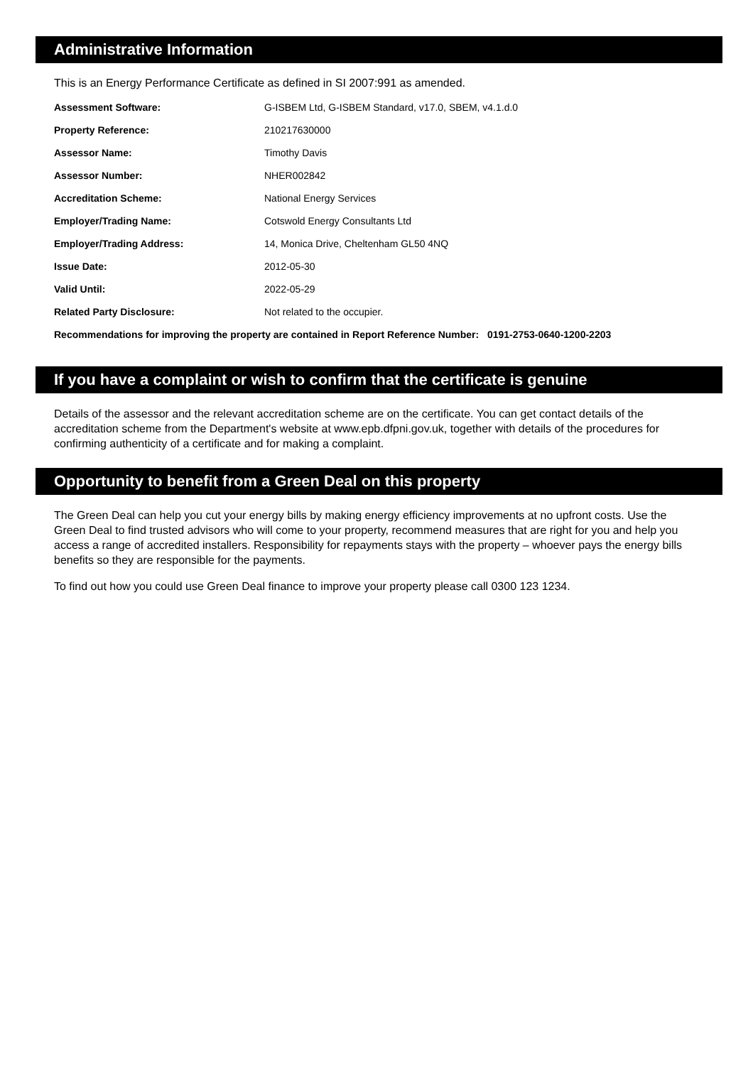Administrative Information
This is an Energy Performance Certificate as defined in SI 2007:991 as amended.
| Assessment Software: | G-ISBEM Ltd, G-ISBEM Standard, v17.0, SBEM, v4.1.d.0 |
| Property Reference: | 210217630000 |
| Assessor Name: | Timothy Davis |
| Assessor Number: | NHER002842 |
| Accreditation Scheme: | National Energy Services |
| Employer/Trading Name: | Cotswold Energy Consultants Ltd |
| Employer/Trading Address: | 14, Monica Drive, Cheltenham GL50 4NQ |
| Issue Date: | 2012-05-30 |
| Valid Until: | 2022-05-29 |
| Related Party Disclosure: | Not related to the occupier. |
Recommendations for improving the property are contained in Report Reference Number: 0191-2753-0640-1200-2203
If you have a complaint or wish to confirm that the certificate is genuine
Details of the assessor and the relevant accreditation scheme are on the certificate. You can get contact details of the accreditation scheme from the Department's website at www.epb.dfpni.gov.uk, together with details of the procedures for confirming authenticity of a certificate and for making a complaint.
Opportunity to benefit from a Green Deal on this property
The Green Deal can help you cut your energy bills by making energy efficiency improvements at no upfront costs. Use the Green Deal to find trusted advisors who will come to your property, recommend measures that are right for you and help you access a range of accredited installers. Responsibility for repayments stays with the property – whoever pays the energy bills benefits so they are responsible for the payments.
To find out how you could use Green Deal finance to improve your property please call 0300 123 1234.